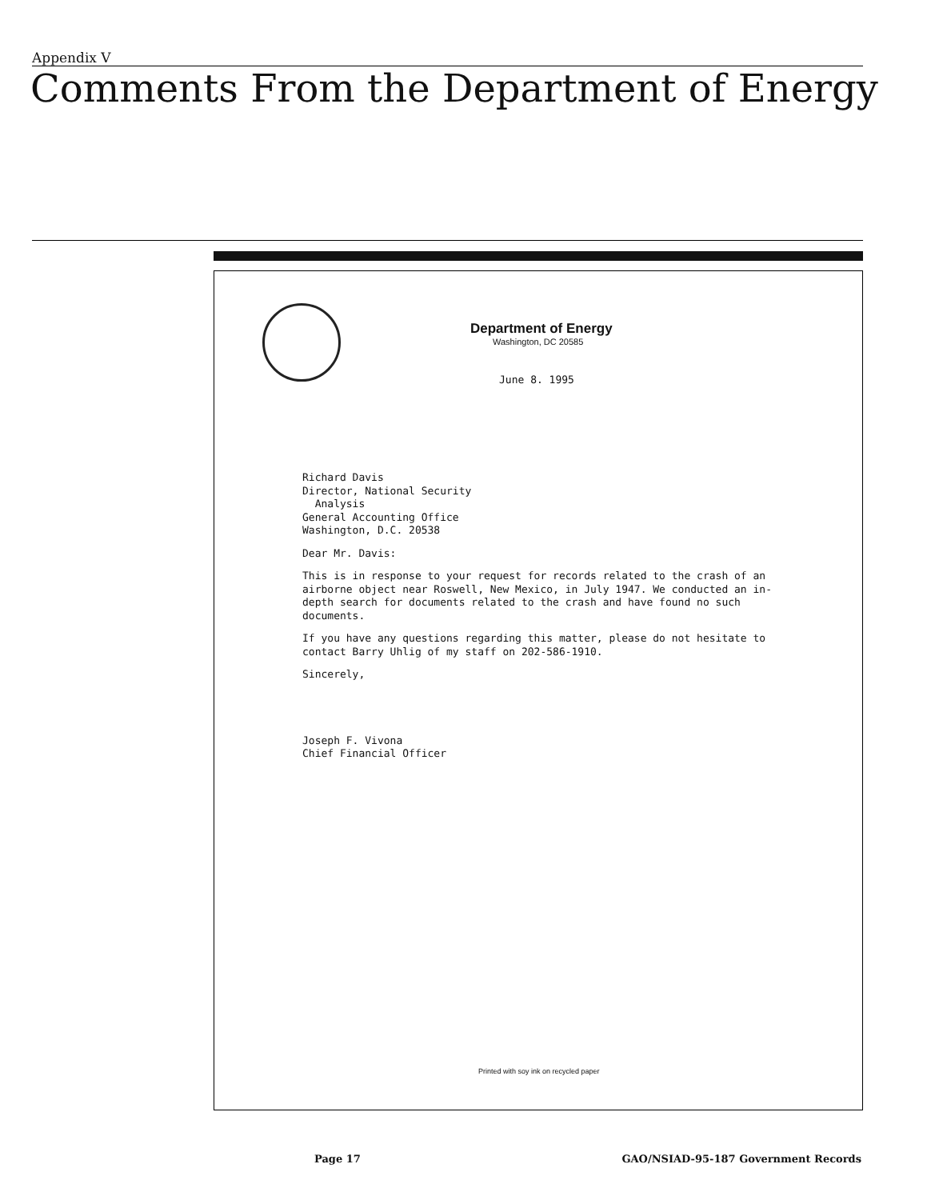Appendix V
Comments From the Department of Energy
Department of Energy
Washington, DC 20585
June 8. 1995
Richard Davis
Director, National Security
Analysis
General Accounting Office
Washington, D.C. 20538
Dear Mr. Davis:
This is in response to your request for records related to the crash of an airborne object near Roswell, New Mexico, in July 1947. We conducted an in-depth search for documents related to the crash and have found no such documents.
If you have any questions regarding this matter, please do not hesitate to contact Barry Uhlig of my staff on 202-586-1910.
Sincerely,
Joseph F. Vivona
Chief Financial Officer
Printed with soy ink on recycled paper
Page 17
GAO/NSIAD-95-187 Government Records